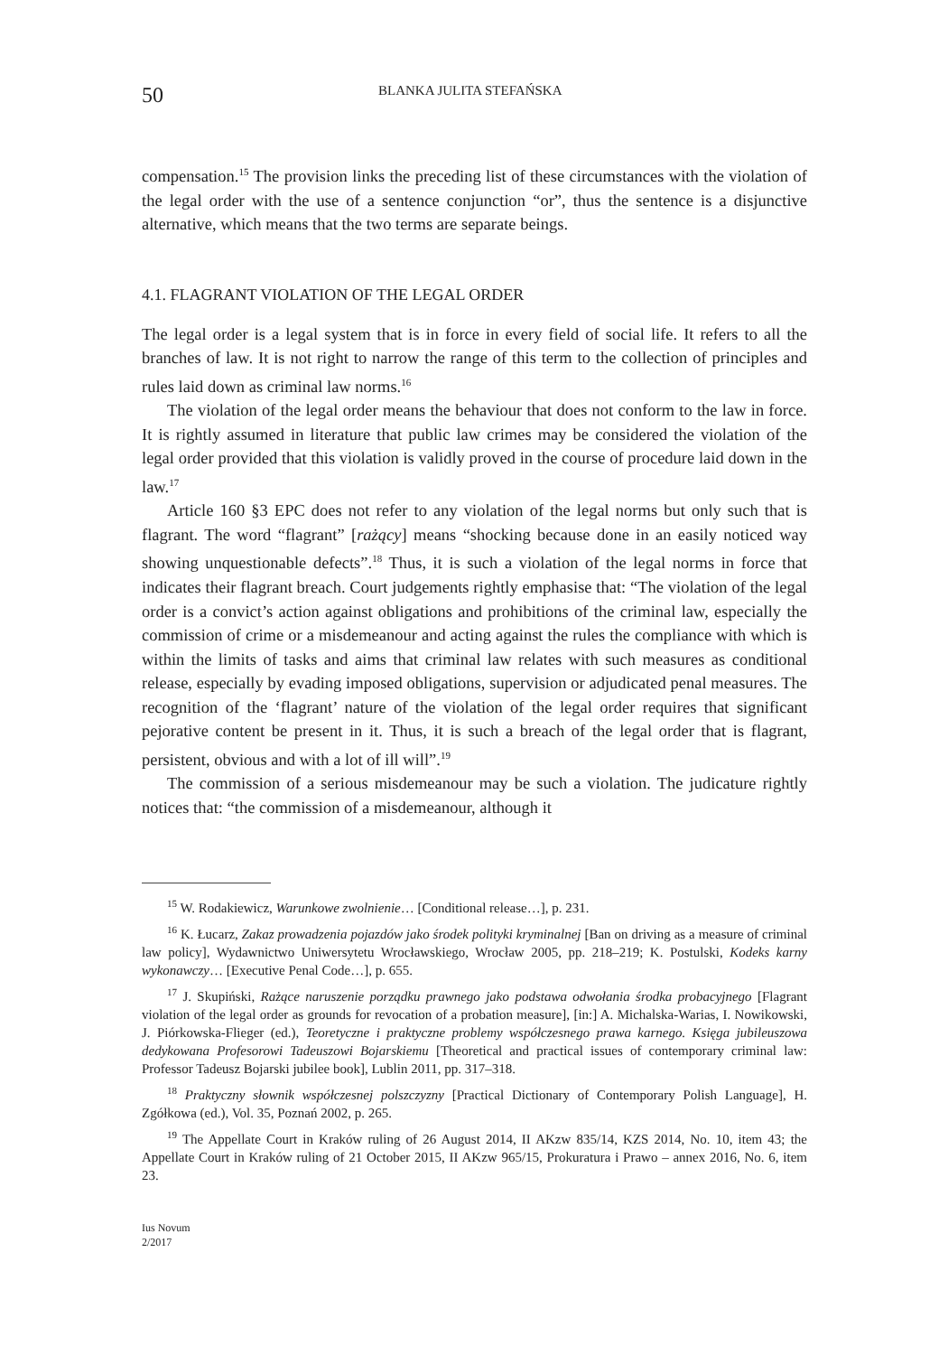50 BLANKA JULITA STEFAŃSKA
compensation.<sup>15</sup> The provision links the preceding list of these circumstances with the violation of the legal order with the use of a sentence conjunction “or”, thus the sentence is a disjunctive alternative, which means that the two terms are separate beings.
4.1. FLAGRANT VIOLATION OF THE LEGAL ORDER
The legal order is a legal system that is in force in every field of social life. It refers to all the branches of law. It is not right to narrow the range of this term to the collection of principles and rules laid down as criminal law norms.<sup>16</sup>
The violation of the legal order means the behaviour that does not conform to the law in force. It is rightly assumed in literature that public law crimes may be considered the violation of the legal order provided that this violation is validly proved in the course of procedure laid down in the law.<sup>17</sup>
Article 160 §3 EPC does not refer to any violation of the legal norms but only such that is flagrant. The word “flagrant” [rażący] means “shocking because done in an easily noticed way showing unquestionable defects”.<sup>18</sup> Thus, it is such a violation of the legal norms in force that indicates their flagrant breach. Court judgements rightly emphasise that: “The violation of the legal order is a convict’s action against obligations and prohibitions of the criminal law, especially the commission of crime or a misdemeanour and acting against the rules the compliance with which is within the limits of tasks and aims that criminal law relates with such measures as conditional release, especially by evading imposed obligations, supervision or adjudicated penal measures. The recognition of the ‘flagrant’ nature of the violation of the legal order requires that significant pejorative content be present in it. Thus, it is such a breach of the legal order that is flagrant, persistent, obvious and with a lot of ill will”.<sup>19</sup>
The commission of a serious misdemeanour may be such a violation. The judicature rightly notices that: “the commission of a misdemeanour, although it
<sup>15</sup> W. Rodakiewicz, Warunkowe zwolnienie… [Conditional release…], p. 231.
<sup>16</sup> K. Łucarz, Zakaz prowadzenia pojazdów jako środek polityki kryminalnej [Ban on driving as a measure of criminal law policy], Wydawnictwo Uniwersytetu Wrocławskiego, Wrocław 2005, pp. 218–219; K. Postulski, Kodeks karny wykonawczy… [Executive Penal Code…], p. 655.
<sup>17</sup> J. Skupiński, Rażące naruszenie porządku prawnego jako podstawa odwołania środka probacyjnego [Flagrant violation of the legal order as grounds for revocation of a probation measure], [in:] A. Michalska-Warias, I. Nowikowski, J. Piórkowska-Flieger (ed.), Teoretyczne i praktyczne problemy współczesnego prawa karnego. Księga jubileuszowa dedykowana Profesorowi Tadeuszowi Bojarskiemu [Theoretical and practical issues of contemporary criminal law: Professor Tadeusz Bojarski jubilee book], Lublin 2011, pp. 317–318.
<sup>18</sup> Praktyczny słownik współczesnej polszczyzny [Practical Dictionary of Contemporary Polish Language], H. Zgółkowa (ed.), Vol. 35, Poznań 2002, p. 265.
<sup>19</sup> The Appellate Court in Kraków ruling of 26 August 2014, II AKzw 835/14, KZS 2014, No. 10, item 43; the Appellate Court in Kraków ruling of 21 October 2015, II AKzw 965/15, Prokuratura i Prawo – annex 2016, No. 6, item 23.
Ius Novum
2/2017